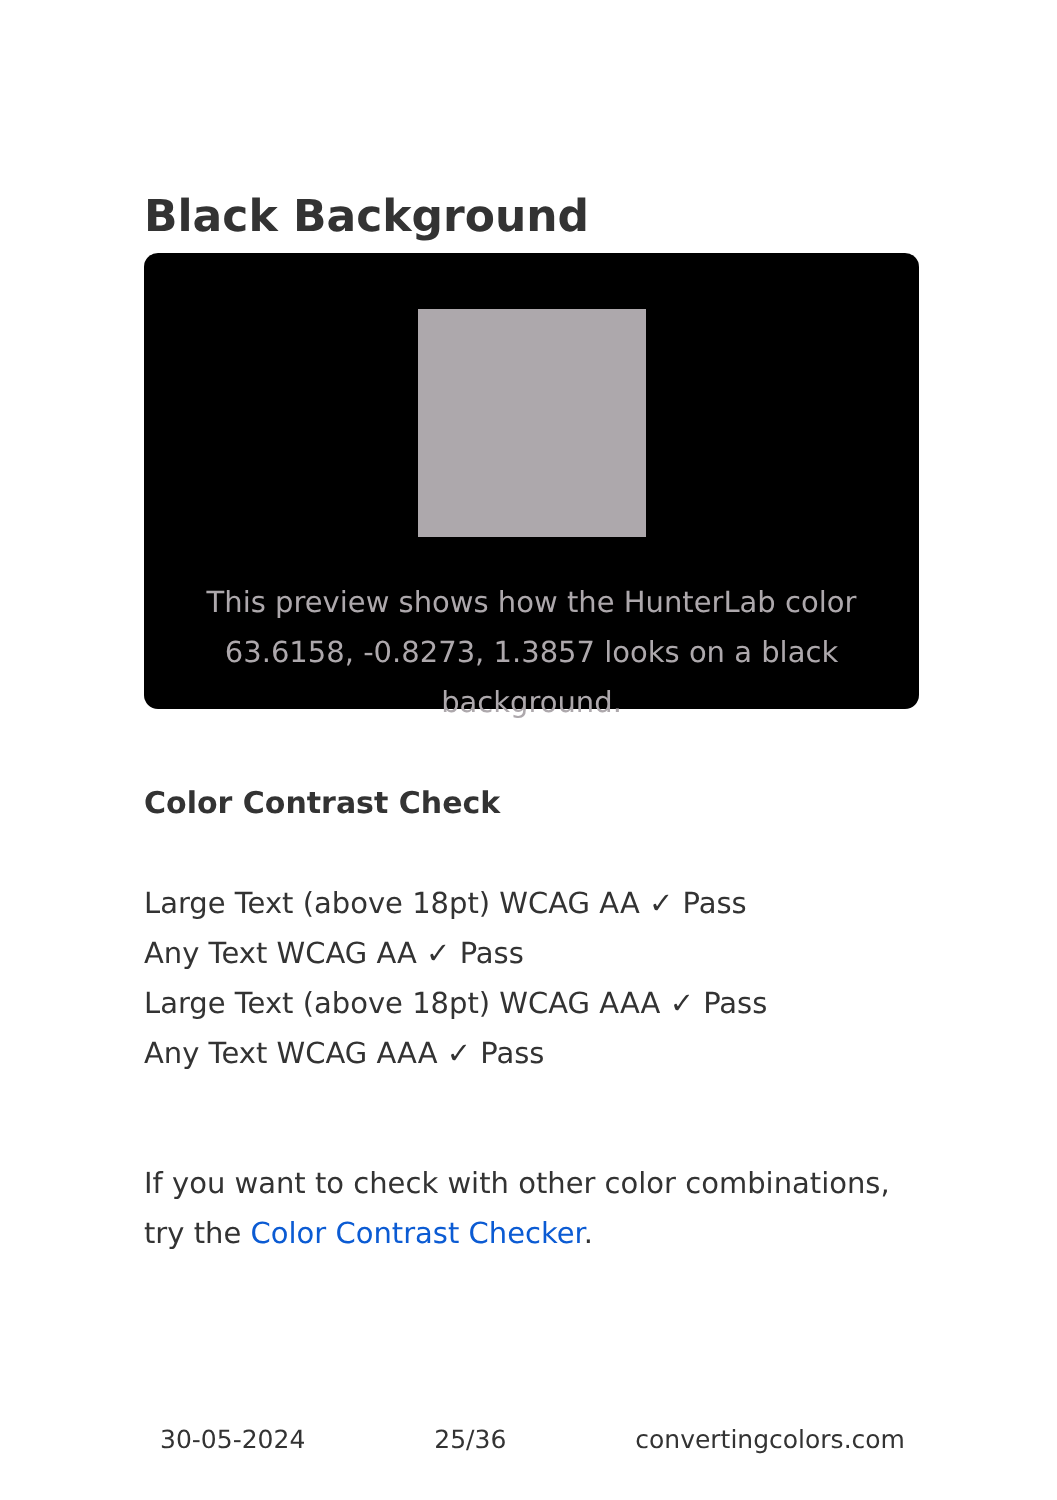Black Background
This preview shows how the HunterLab color 63.6158, -0.8273, 1.3857 looks on a black background.
Color Contrast Check
Large Text (above 18pt) WCAG AA ✓ Pass
Any Text WCAG AA ✓ Pass
Large Text (above 18pt) WCAG AAA ✓ Pass
Any Text WCAG AAA ✓ Pass
If you want to check with other color combinations, try the Color Contrast Checker.
30-05-2024 25/36 convertingcolors.com